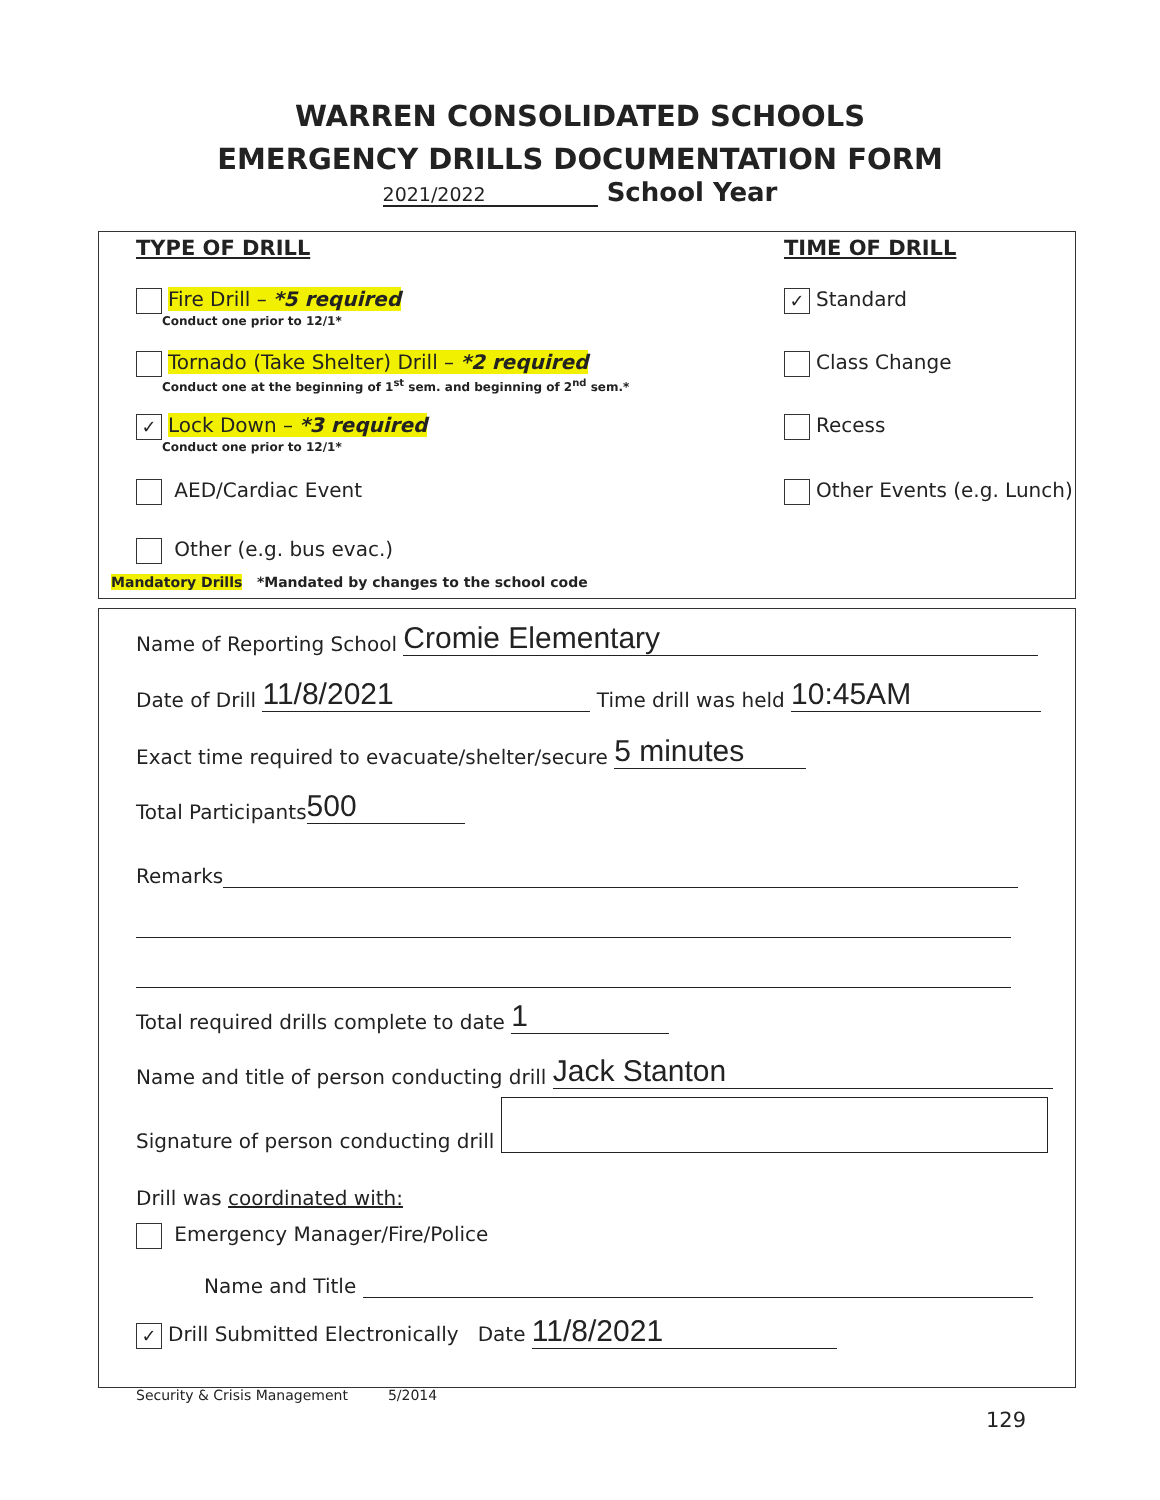WARREN CONSOLIDATED SCHOOLS
EMERGENCY DRILLS DOCUMENTATION FORM
2021/2022 School Year
TYPE OF DRILL TIME OF DRILL
Fire Drill – *5 required
Conduct one prior to 12/1*
Tornado (Take Shelter) Drill – *2 required
Conduct one at the beginning of 1<sup>st</sup> sem. and beginning of 2<sup>nd</sup> sem.*
✓ Lock Down – *3 required
Conduct one prior to 12/1*
AED/Cardiac Event
Other (e.g. bus evac.)
Mandatory Drills *Mandated by changes to the school code
✓ Standard
Class Change
Recess
Other Events (e.g. Lunch)
Name of Reporting School Cromie Elementary
Date of Drill 11/8/2021 Time drill was held 10:45AM
Exact time required to evacuate/shelter/secure 5 minutes
Total Participants 500
Remarks
Total required drills complete to date 1
Name and title of person conducting drill Jack Stanton
Signature of person conducting drill
Drill was coordinated with:
Emergency Manager/Fire/Police
Name and Title
✓ Drill Submitted Electronically Date 11/8/2021
Security & Crisis Management 5/2014
129